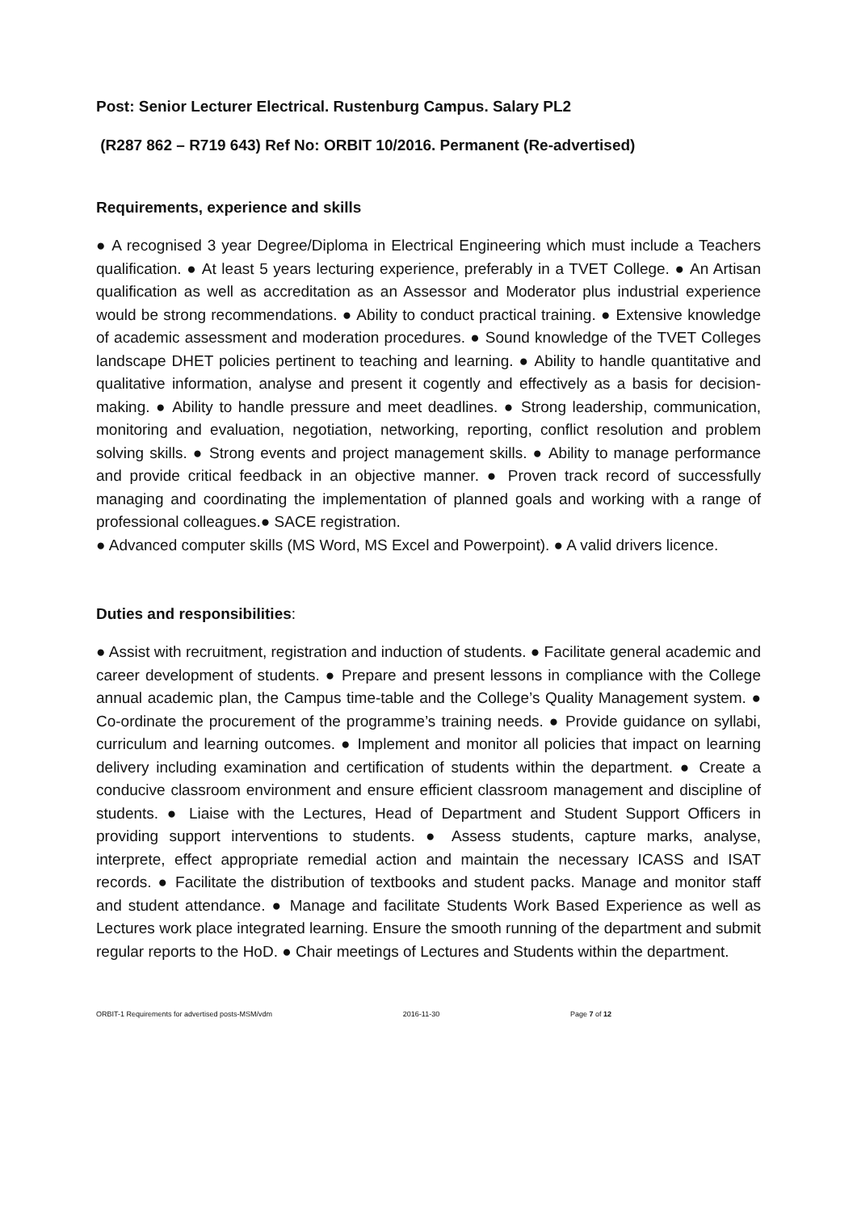Post: Senior Lecturer Electrical. Rustenburg Campus. Salary PL2
(R287 862 – R719 643) Ref No: ORBIT 10/2016. Permanent (Re-advertised)
Requirements, experience and skills
● A recognised 3 year Degree/Diploma in Electrical Engineering which must include a Teachers qualification. ● At least 5 years lecturing experience, preferably in a TVET College. ● An Artisan qualification as well as accreditation as an Assessor and Moderator plus industrial experience would be strong recommendations. ● Ability to conduct practical training. ● Extensive knowledge of academic assessment and moderation procedures. ● Sound knowledge of the TVET Colleges landscape DHET policies pertinent to teaching and learning. ● Ability to handle quantitative and qualitative information, analyse and present it cogently and effectively as a basis for decision-making. ● Ability to handle pressure and meet deadlines. ● Strong leadership, communication, monitoring and evaluation, negotiation, networking, reporting, conflict resolution and problem solving skills. ● Strong events and project management skills. ● Ability to manage performance and provide critical feedback in an objective manner. ● Proven track record of successfully managing and coordinating the implementation of planned goals and working with a range of professional colleagues.● SACE registration.
● Advanced computer skills (MS Word, MS Excel and Powerpoint). ● A valid drivers licence.
Duties and responsibilities:
● Assist with recruitment, registration and induction of students. ● Facilitate general academic and career development of students. ● Prepare and present lessons in compliance with the College annual academic plan, the Campus time-table and the College’s Quality Management system. ● Co-ordinate the procurement of the programme’s training needs. ● Provide guidance on syllabi, curriculum and learning outcomes. ● Implement and monitor all policies that impact on learning delivery including examination and certification of students within the department. ● Create a conducive classroom environment and ensure efficient classroom management and discipline of students. ● Liaise with the Lectures, Head of Department and Student Support Officers in providing support interventions to students. ● Assess students, capture marks, analyse, interprete, effect appropriate remedial action and maintain the necessary ICASS and ISAT records. ● Facilitate the distribution of textbooks and student packs. Manage and monitor staff and student attendance. ● Manage and facilitate Students Work Based Experience as well as Lectures work place integrated learning. Ensure the smooth running of the department and submit regular reports to the HoD. ● Chair meetings of Lectures and Students within the department.
ORBIT-1 Requirements for advertised posts-MSM/vdm 2016-11-30 Page 7 of 12